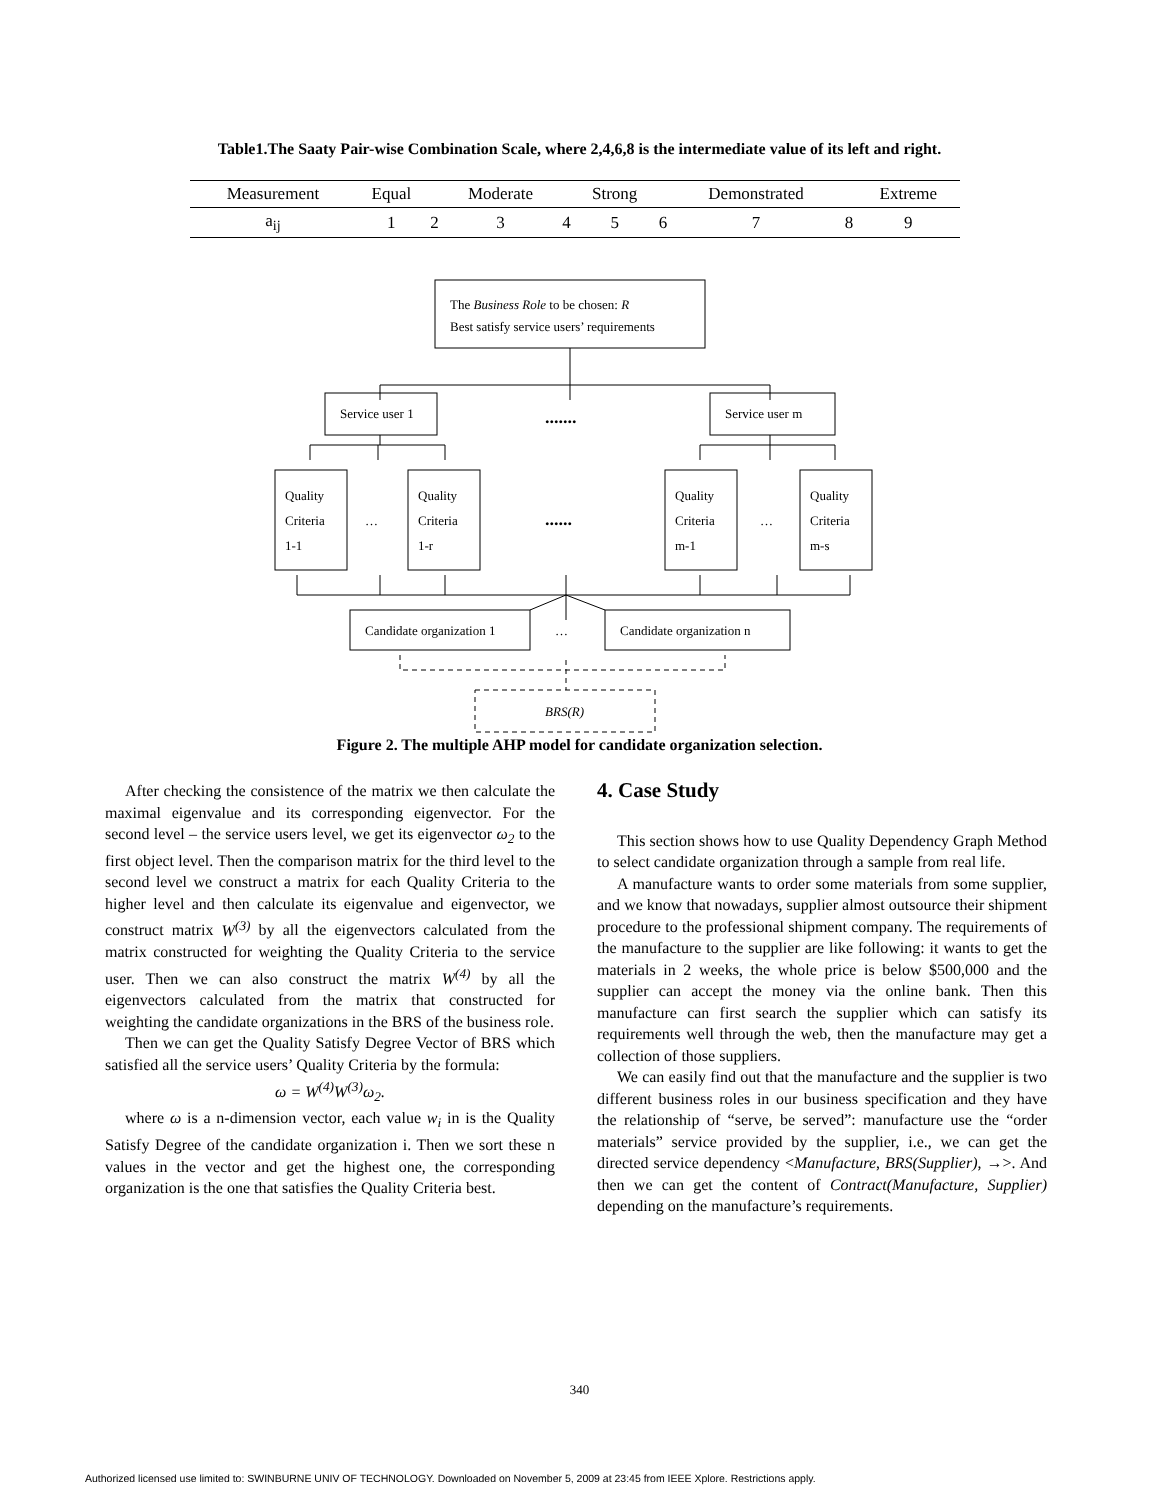Table1.The Saaty Pair-wise Combination Scale, where 2,4,6,8 is the intermediate value of its left and right.
| Measurement | Equal | | Moderate | | Strong | | Demonstrated | | Extreme |
| --- | --- | --- | --- | --- | --- | --- | --- | --- | --- |
| a<sub>ij</sub> | 1 | 2 | 3 | 4 | 5 | 6 | 7 | 8 | 9 |
The Business Role to be chosen: R
Best satisfy service users’ requirements
Service user 1
.......
Service user m
Quality
Criteria
1-1
…
Quality
Criteria
1-r
......
Quality
Criteria
m-1
…
Quality
Criteria
m-s
Candidate organization 1
…
Candidate organization n
BRS(R)
Figure 2. The multiple AHP model for candidate organization selection.
After checking the consistence of the matrix we then calculate the maximal eigenvalue and its corresponding eigenvector. For the second level – the service users level, we get its eigenvector ω<sub>2</sub> to the first object level. Then the comparison matrix for the third level to the second level we construct a matrix for each Quality Criteria to the higher level and then calculate its eigenvalue and eigenvector, we construct matrix W<sup>(3)</sup> by all the eigenvectors calculated from the matrix constructed for weighting the Quality Criteria to the service user. Then we can also construct the matrix W<sup>(4)</sup> by all the eigenvectors calculated from the matrix that constructed for weighting the candidate organizations in the BRS of the business role.
Then we can get the Quality Satisfy Degree Vector of BRS which satisfied all the service users’ Quality Criteria by the formula:
ω = W<sup>(4)</sup>W<sup>(3)</sup>ω<sub>2</sub>.
where ω is a n-dimension vector, each value w<sub>i</sub> in is the Quality Satisfy Degree of the candidate organization i. Then we sort these n values in the vector and get the highest one, the corresponding organization is the one that satisfies the Quality Criteria best.
4. Case Study
This section shows how to use Quality Dependency Graph Method to select candidate organization through a sample from real life.
A manufacture wants to order some materials from some supplier, and we know that nowadays, supplier almost outsource their shipment procedure to the professional shipment company. The requirements of the manufacture to the supplier are like following: it wants to get the materials in 2 weeks, the whole price is below $500,000 and the supplier can accept the money via the online bank. Then this manufacture can first search the supplier which can satisfy its requirements well through the web, then the manufacture may get a collection of those suppliers.
We can easily find out that the manufacture and the supplier is two different business roles in our business specification and they have the relationship of “serve, be served”: manufacture use the “order materials” service provided by the supplier, i.e., we can get the directed service dependency <Manufacture, BRS(Supplier), →>. And then we can get the content of Contract(Manufacture, Supplier) depending on the manufacture’s requirements.
340
Authorized licensed use limited to: SWINBURNE UNIV OF TECHNOLOGY. Downloaded on November 5, 2009 at 23:45 from IEEE Xplore. Restrictions apply.